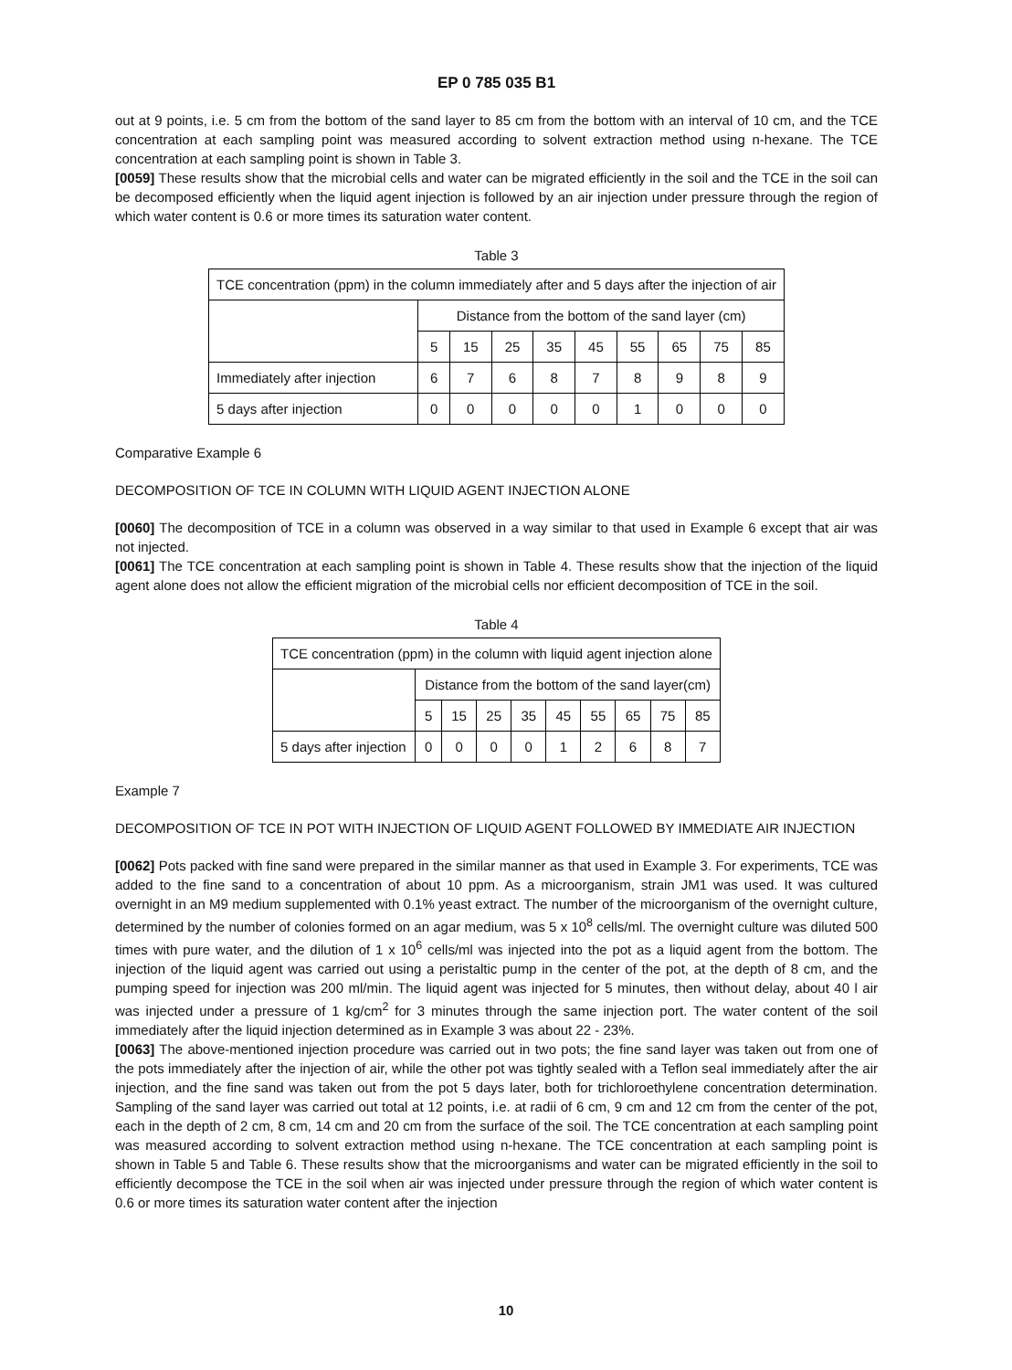EP 0 785 035 B1
out at 9 points, i.e. 5 cm from the bottom of the sand layer to 85 cm from the bottom with an interval of 10 cm, and the TCE concentration at each sampling point was measured according to solvent extraction method using n-hexane. The TCE concentration at each sampling point is shown in Table 3.
[0059] These results show that the microbial cells and water can be migrated efficiently in the soil and the TCE in the soil can be decomposed efficiently when the liquid agent injection is followed by an air injection under pressure through the region of which water content is 0.6 or more times its saturation water content.
Table 3
| TCE concentration (ppm) in the column immediately after and 5 days after the injection of air | | | | | | | | | |
| --- | --- | --- | --- | --- | --- | --- | --- | --- | --- |
| | Distance from the bottom of the sand layer (cm) | | | | | | | | |
| | 5 | 15 | 25 | 35 | 45 | 55 | 65 | 75 | 85 |
| Immediately after injection | 6 | 7 | 6 | 8 | 7 | 8 | 9 | 8 | 9 |
| 5 days after injection | 0 | 0 | 0 | 0 | 0 | 1 | 0 | 0 | 0 |
Comparative Example 6
DECOMPOSITION OF TCE IN COLUMN WITH LIQUID AGENT INJECTION ALONE
[0060] The decomposition of TCE in a column was observed in a way similar to that used in Example 6 except that air was not injected.
[0061] The TCE concentration at each sampling point is shown in Table 4. These results show that the injection of the liquid agent alone does not allow the efficient migration of the microbial cells nor efficient decomposition of TCE in the soil.
Table 4
| TCE concentration (ppm) in the column with liquid agent injection alone | | | | | | | | | |
| --- | --- | --- | --- | --- | --- | --- | --- | --- | --- |
| | Distance from the bottom of the sand layer(cm) | | | | | | | | |
| | 5 | 15 | 25 | 35 | 45 | 55 | 65 | 75 | 85 |
| 5 days after injection | 0 | 0 | 0 | 0 | 1 | 2 | 6 | 8 | 7 |
Example 7
DECOMPOSITION OF TCE IN POT WITH INJECTION OF LIQUID AGENT FOLLOWED BY IMMEDIATE AIR INJECTION
[0062] Pots packed with fine sand were prepared in the similar manner as that used in Example 3. For experiments, TCE was added to the fine sand to a concentration of about 10 ppm. As a microorganism, strain JM1 was used. It was cultured overnight in an M9 medium supplemented with 0.1% yeast extract. The number of the microorganism of the overnight culture, determined by the number of colonies formed on an agar medium, was 5 x 10<sup>8</sup> cells/ml. The overnight culture was diluted 500 times with pure water, and the dilution of 1 x 10<sup>6</sup> cells/ml was injected into the pot as a liquid agent from the bottom. The injection of the liquid agent was carried out using a peristaltic pump in the center of the pot, at the depth of 8 cm, and the pumping speed for injection was 200 ml/min. The liquid agent was injected for 5 minutes, then without delay, about 40 l air was injected under a pressure of 1 kg/cm<sup>2</sup> for 3 minutes through the same injection port. The water content of the soil immediately after the liquid injection determined as in Example 3 was about 22 - 23%.
[0063] The above-mentioned injection procedure was carried out in two pots; the fine sand layer was taken out from one of the pots immediately after the injection of air, while the other pot was tightly sealed with a Teflon seal immediately after the air injection, and the fine sand was taken out from the pot 5 days later, both for trichloroethylene concentration determination. Sampling of the sand layer was carried out total at 12 points, i.e. at radii of 6 cm, 9 cm and 12 cm from the center of the pot, each in the depth of 2 cm, 8 cm, 14 cm and 20 cm from the surface of the soil. The TCE concentration at each sampling point was measured according to solvent extraction method using n-hexane. The TCE concentration at each sampling point is shown in Table 5 and Table 6. These results show that the microorganisms and water can be migrated efficiently in the soil to efficiently decompose the TCE in the soil when air was injected under pressure through the region of which water content is 0.6 or more times its saturation water content after the injection
10